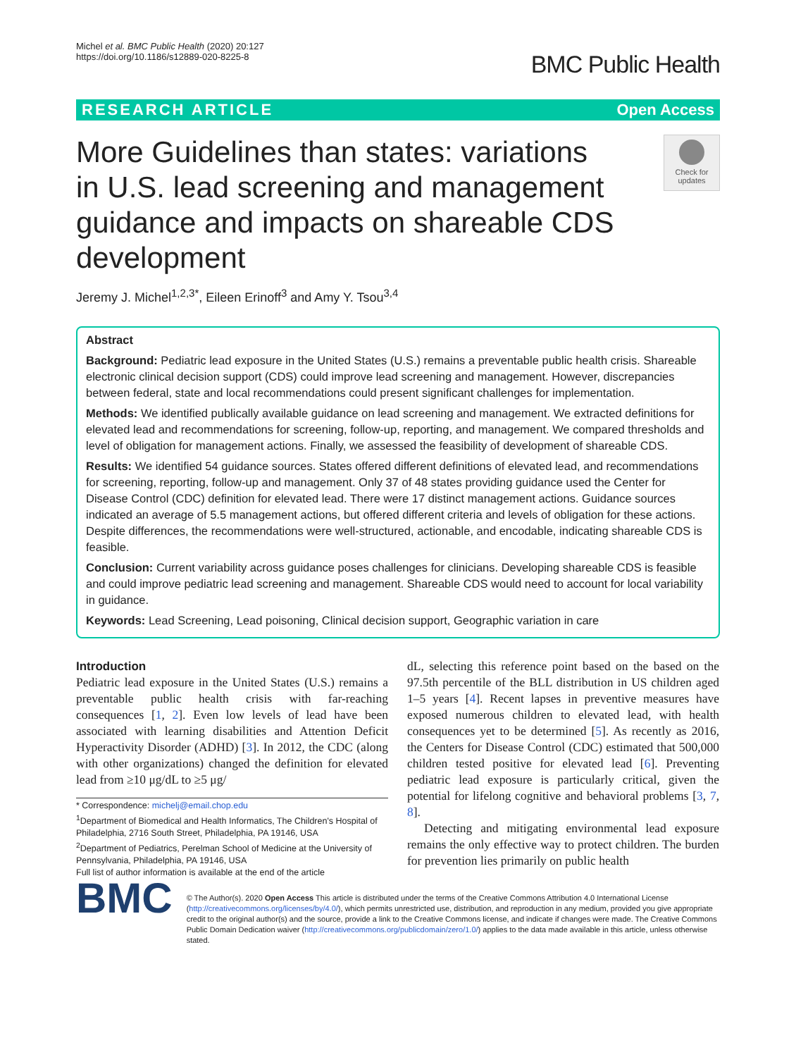Michel et al. BMC Public Health (2020) 20:127
https://doi.org/10.1186/s12889-020-8225-8
BMC Public Health
RESEARCH ARTICLE Open Access
More Guidelines than states: variations in U.S. lead screening and management guidance and impacts on shareable CDS development
Check for updates
Jeremy J. Michel<sup>1,2,3*</sup>, Eileen Erinoff<sup>3</sup> and Amy Y. Tsou<sup>3,4</sup>
Abstract
Background: Pediatric lead exposure in the United States (U.S.) remains a preventable public health crisis. Shareable electronic clinical decision support (CDS) could improve lead screening and management. However, discrepancies between federal, state and local recommendations could present significant challenges for implementation.
Methods: We identified publically available guidance on lead screening and management. We extracted definitions for elevated lead and recommendations for screening, follow-up, reporting, and management. We compared thresholds and level of obligation for management actions. Finally, we assessed the feasibility of development of shareable CDS.
Results: We identified 54 guidance sources. States offered different definitions of elevated lead, and recommendations for screening, reporting, follow-up and management. Only 37 of 48 states providing guidance used the Center for Disease Control (CDC) definition for elevated lead. There were 17 distinct management actions. Guidance sources indicated an average of 5.5 management actions, but offered different criteria and levels of obligation for these actions. Despite differences, the recommendations were well-structured, actionable, and encodable, indicating shareable CDS is feasible.
Conclusion: Current variability across guidance poses challenges for clinicians. Developing shareable CDS is feasible and could improve pediatric lead screening and management. Shareable CDS would need to account for local variability in guidance.
Keywords: Lead Screening, Lead poisoning, Clinical decision support, Geographic variation in care
Introduction
Pediatric lead exposure in the United States (U.S.) remains a preventable public health crisis with far-reaching consequences [1, 2]. Even low levels of lead have been associated with learning disabilities and Attention Deficit Hyperactivity Disorder (ADHD) [3]. In 2012, the CDC (along with other organizations) changed the definition for elevated lead from ≥10 μg/dL to ≥5 μg/
* Correspondence: michelj@email.chop.edu
<sup>1</sup> Department of Biomedical and Health Informatics, The Children's Hospital of Philadelphia, 2716 South Street, Philadelphia, PA 19146, USA
<sup>2</sup> Department of Pediatrics, Perelman School of Medicine at the University of Pennsylvania, Philadelphia, PA 19146, USA
Full list of author information is available at the end of the article
dL, selecting this reference point based on the based on the 97.5th percentile of the BLL distribution in US children aged 1–5 years [4]. Recent lapses in preventive measures have exposed numerous children to elevated lead, with health consequences yet to be determined [5]. As recently as 2016, the Centers for Disease Control (CDC) estimated that 500,000 children tested positive for elevated lead [6]. Preventing pediatric lead exposure is particularly critical, given the potential for lifelong cognitive and behavioral problems [3, 7, 8].
Detecting and mitigating environmental lead exposure remains the only effective way to protect children. The burden for prevention lies primarily on public health
BMC
© The Author(s). 2020 Open Access This article is distributed under the terms of the Creative Commons Attribution 4.0 International License (http://creativecommons.org/licenses/by/4.0/), which permits unrestricted use, distribution, and reproduction in any medium, provided you give appropriate credit to the original author(s) and the source, provide a link to the Creative Commons license, and indicate if changes were made. The Creative Commons Public Domain Dedication waiver (http://creativecommons.org/publicdomain/zero/1.0/) applies to the data made available in this article, unless otherwise stated.